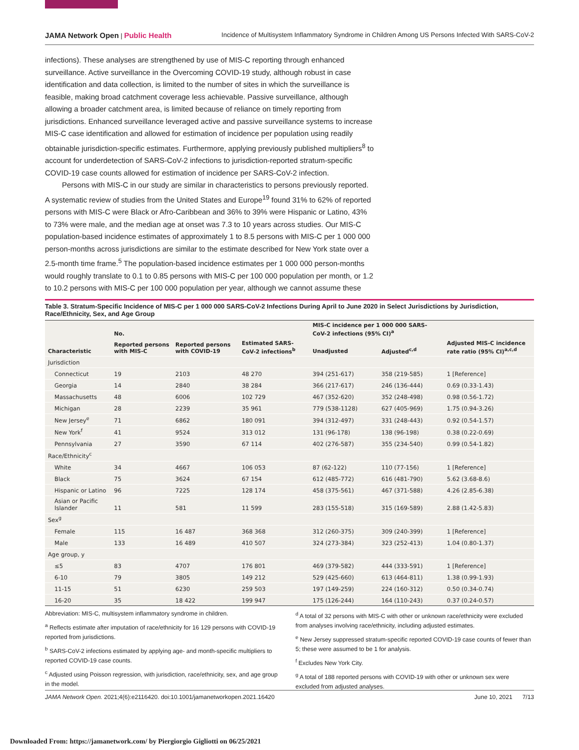JAMA Network Open | Public Health Incidence of Multisystem Inflammatory Syndrome in Children Among US Persons Infected With SARS-CoV-2
infections). These analyses are strengthened by use of MIS-C reporting through enhanced surveillance. Active surveillance in the Overcoming COVID-19 study, although robust in case identification and data collection, is limited to the number of sites in which the surveillance is feasible, making broad catchment coverage less achievable. Passive surveillance, although allowing a broader catchment area, is limited because of reliance on timely reporting from jurisdictions. Enhanced surveillance leveraged active and passive surveillance systems to increase MIS-C case identification and allowed for estimation of incidence per population using readily obtainable jurisdiction-specific estimates. Furthermore, applying previously published multipliers<sup>8</sup> to account for underdetection of SARS-CoV-2 infections to jurisdiction-reported stratum-specific COVID-19 case counts allowed for estimation of incidence per SARS-CoV-2 infection.
Persons with MIS-C in our study are similar in characteristics to persons previously reported. A systematic review of studies from the United States and Europe<sup>19</sup> found 31% to 62% of reported persons with MIS-C were Black or Afro-Caribbean and 36% to 39% were Hispanic or Latino, 43% to 73% were male, and the median age at onset was 7.3 to 10 years across studies. Our MIS-C population-based incidence estimates of approximately 1 to 8.5 persons with MIS-C per 1 000 000 person-months across jurisdictions are similar to the estimate described for New York state over a 2.5-month time frame.<sup>5</sup> The population-based incidence estimates per 1 000 000 person-months would roughly translate to 0.1 to 0.85 persons with MIS-C per 100 000 population per month, or 1.2 to 10.2 persons with MIS-C per 100 000 population per year, although we cannot assume these
Table 3. Stratum-Specific Incidence of MIS-C per 1 000 000 SARS-CoV-2 Infections During April to June 2020 in Select Jurisdictions by Jurisdiction, Race/Ethnicity, Sex, and Age Group
| Characteristic | No. | | | MIS-C incidence per 1 000 000 SARS-CoV-2 infections (95% CI)<sup>a</sup> | | Adjusted MIS-C incidence rate ratio (95% CI)<sup>a,c,d</sup> |
| --- | --- | --- | --- | --- | --- | --- |
| | Reported persons with MIS-C | Reported persons with COVID-19 | Estimated SARS-CoV-2 infections<sup>b</sup> | Unadjusted | Adjusted<sup>c,d</sup> | |
| Jurisdiction | | | | | | |
| Connecticut | 19 | 2103 | 48 270 | 394 (251-617) | 358 (219-585) | 1 [Reference] |
| Georgia | 14 | 2840 | 38 284 | 366 (217-617) | 246 (136-444) | 0.69 (0.33-1.43) |
| Massachusetts | 48 | 6006 | 102 729 | 467 (352-620) | 352 (248-498) | 0.98 (0.56-1.72) |
| Michigan | 28 | 2239 | 35 961 | 779 (538-1128) | 627 (405-969) | 1.75 (0.94-3.26) |
| New Jersey<sup>e</sup> | 71 | 6862 | 180 091 | 394 (312-497) | 331 (248-443) | 0.92 (0.54-1.57) |
| New York<sup>f</sup> | 41 | 9524 | 313 012 | 131 (96-178) | 138 (96-198) | 0.38 (0.22-0.69) |
| Pennsylvania | 27 | 3590 | 67 114 | 402 (276-587) | 355 (234-540) | 0.99 (0.54-1.82) |
| Race/Ethnicity<sup>c</sup> | | | | | | |
| White | 34 | 4667 | 106 053 | 87 (62-122) | 110 (77-156) | 1 [Reference] |
| Black | 75 | 3624 | 67 154 | 612 (485-772) | 616 (481-790) | 5.62 (3.68-8.6) |
| Hispanic or Latino | 96 | 7225 | 128 174 | 458 (375-561) | 467 (371-588) | 4.26 (2.85-6.38) |
| Asian or Pacific Islander | 11 | 581 | 11 599 | 283 (155-518) | 315 (169-589) | 2.88 (1.42-5.83) |
| Sex<sup>g</sup> | | | | | | |
| Female | 115 | 16 487 | 368 368 | 312 (260-375) | 309 (240-399) | 1 [Reference] |
| Male | 133 | 16 489 | 410 507 | 324 (273-384) | 323 (252-413) | 1.04 (0.80-1.37) |
| Age group, y | | | | | | |
| ≤5 | 83 | 4707 | 176 801 | 469 (379-582) | 444 (333-591) | 1 [Reference] |
| 6-10 | 79 | 3805 | 149 212 | 529 (425-660) | 613 (464-811) | 1.38 (0.99-1.93) |
| 11-15 | 51 | 6230 | 259 503 | 197 (149-259) | 224 (160-312) | 0.50 (0.34-0.74) |
| 16-20 | 35 | 18 422 | 199 947 | 175 (126-244) | 164 (110-243) | 0.37 (0.24-0.57) |
Abbreviation: MIS-C, multisystem inflammatory syndrome in children.
<sup>a</sup> Reflects estimate after imputation of race/ethnicity for 16 129 persons with COVID-19 reported from jurisdictions.
<sup>b</sup> SARS-CoV-2 infections estimated by applying age- and month-specific multipliers to reported COVID-19 case counts.
<sup>c</sup> Adjusted using Poisson regression, with jurisdiction, race/ethnicity, sex, and age group in the model.
<sup>d</sup> A total of 32 persons with MIS-C with other or unknown race/ethnicity were excluded from analyses involving race/ethnicity, including adjusted estimates.
<sup>e</sup> New Jersey suppressed stratum-specific reported COVID-19 case counts of fewer than 5; these were assumed to be 1 for analysis.
<sup>f</sup> Excludes New York City.
<sup>g</sup> A total of 188 reported persons with COVID-19 with other or unknown sex were excluded from adjusted analyses.
JAMA Network Open. 2021;4(6):e2116420. doi:10.1001/jamanetworkopen.2021.16420 June 10, 2021 7/13
Downloaded From: https://jamanetwork.com/ by Piergiorgio Gigliotti on 06/25/2021